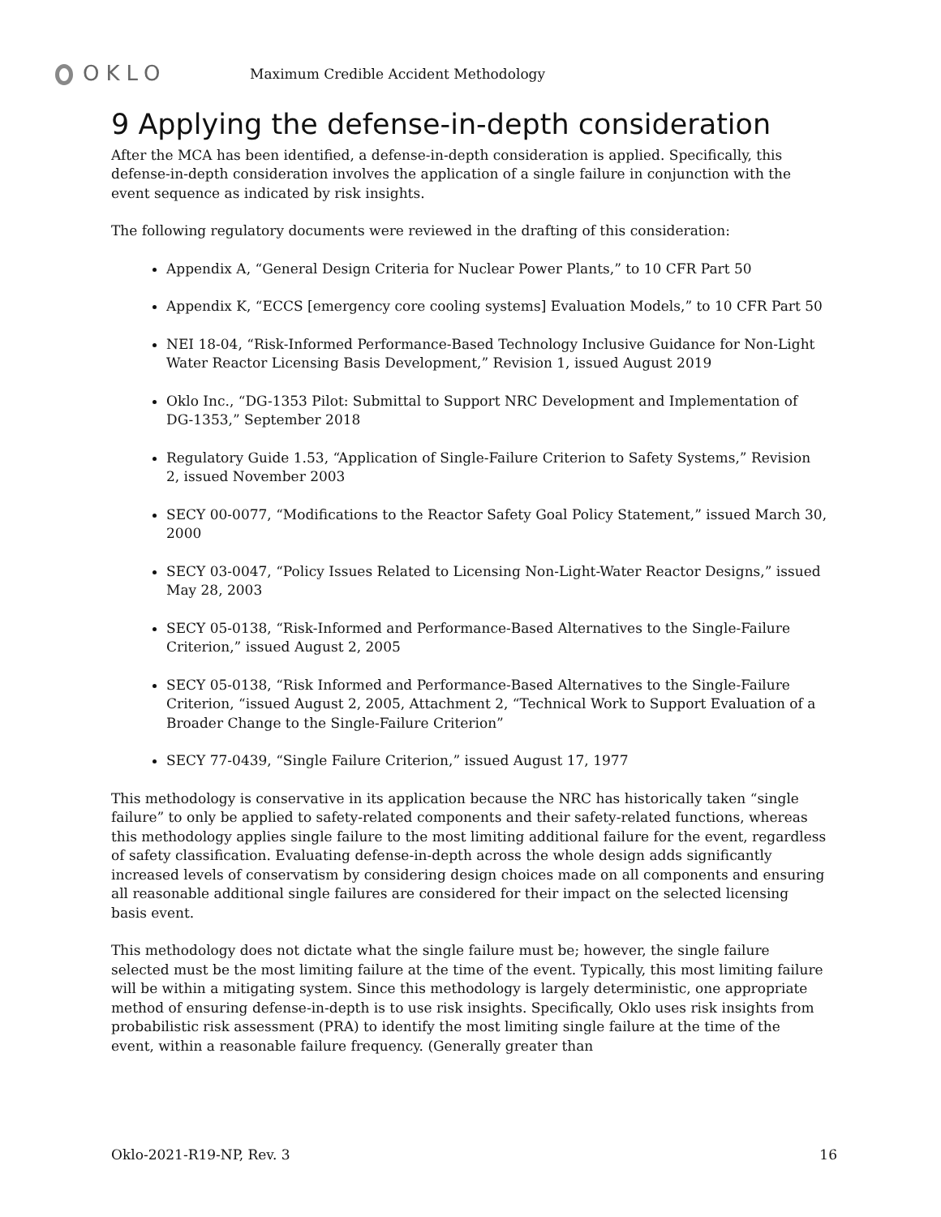OKLO
Maximum Credible Accident Methodology
9 Applying the defense-in-depth consideration
After the MCA has been identified, a defense-in-depth consideration is applied. Specifically, this defense-in-depth consideration involves the application of a single failure in conjunction with the event sequence as indicated by risk insights.
The following regulatory documents were reviewed in the drafting of this consideration:
Appendix A, “General Design Criteria for Nuclear Power Plants,” to 10 CFR Part 50
Appendix K, “ECCS [emergency core cooling systems] Evaluation Models,” to 10 CFR Part 50
NEI 18-04, “Risk-Informed Performance-Based Technology Inclusive Guidance for Non-Light Water Reactor Licensing Basis Development,” Revision 1, issued August 2019
Oklo Inc., “DG-1353 Pilot: Submittal to Support NRC Development and Implementation of DG-1353,” September 2018
Regulatory Guide 1.53, “Application of Single-Failure Criterion to Safety Systems,” Revision 2, issued November 2003
SECY 00-0077, “Modifications to the Reactor Safety Goal Policy Statement,” issued March 30, 2000
SECY 03-0047, “Policy Issues Related to Licensing Non-Light-Water Reactor Designs,” issued May 28, 2003
SECY 05-0138, “Risk-Informed and Performance-Based Alternatives to the Single-Failure Criterion,” issued August 2, 2005
SECY 05-0138, “Risk Informed and Performance-Based Alternatives to the Single-Failure Criterion, “issued August 2, 2005, Attachment 2, “Technical Work to Support Evaluation of a Broader Change to the Single-Failure Criterion”
SECY 77-0439, “Single Failure Criterion,” issued August 17, 1977
This methodology is conservative in its application because the NRC has historically taken “single failure” to only be applied to safety-related components and their safety-related functions, whereas this methodology applies single failure to the most limiting additional failure for the event, regardless of safety classification. Evaluating defense-in-depth across the whole design adds significantly increased levels of conservatism by considering design choices made on all components and ensuring all reasonable additional single failures are considered for their impact on the selected licensing basis event.
This methodology does not dictate what the single failure must be; however, the single failure selected must be the most limiting failure at the time of the event. Typically, this most limiting failure will be within a mitigating system. Since this methodology is largely deterministic, one appropriate method of ensuring defense-in-depth is to use risk insights. Specifically, Oklo uses risk insights from probabilistic risk assessment (PRA) to identify the most limiting single failure at the time of the event, within a reasonable failure frequency. (Generally greater than
Oklo-2021-R19-NP, Rev. 3 16